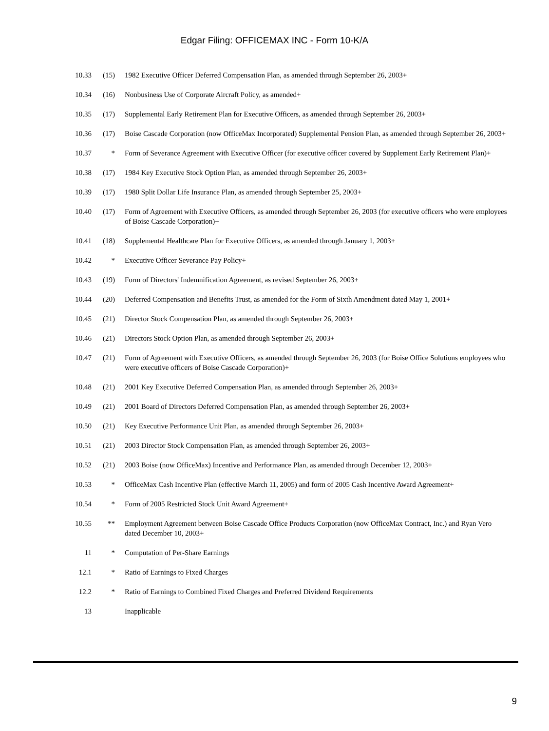Edgar Filing: OFFICEMAX INC - Form 10-K/A
| 10.33 | (15) | 1982 Executive Officer Deferred Compensation Plan, as amended through September 26, 2003+ |
| 10.34 | (16) | Nonbusiness Use of Corporate Aircraft Policy, as amended+ |
| 10.35 | (17) | Supplemental Early Retirement Plan for Executive Officers, as amended through September 26, 2003+ |
| 10.36 | (17) | Boise Cascade Corporation (now OfficeMax Incorporated) Supplemental Pension Plan, as amended through September 26, 2003+ |
| 10.37 | * | Form of Severance Agreement with Executive Officer (for executive officer covered by Supplement Early Retirement Plan)+ |
| 10.38 | (17) | 1984 Key Executive Stock Option Plan, as amended through September 26, 2003+ |
| 10.39 | (17) | 1980 Split Dollar Life Insurance Plan, as amended through September 25, 2003+ |
| 10.40 | (17) | Form of Agreement with Executive Officers, as amended through September 26, 2003 (for executive officers who were employees of Boise Cascade Corporation)+ |
| 10.41 | (18) | Supplemental Healthcare Plan for Executive Officers, as amended through January 1, 2003+ |
| 10.42 | * | Executive Officer Severance Pay Policy+ |
| 10.43 | (19) | Form of Directors' Indemnification Agreement, as revised September 26, 2003+ |
| 10.44 | (20) | Deferred Compensation and Benefits Trust, as amended for the Form of Sixth Amendment dated May 1, 2001+ |
| 10.45 | (21) | Director Stock Compensation Plan, as amended through September 26, 2003+ |
| 10.46 | (21) | Directors Stock Option Plan, as amended through September 26, 2003+ |
| 10.47 | (21) | Form of Agreement with Executive Officers, as amended through September 26, 2003 (for Boise Office Solutions employees who were executive officers of Boise Cascade Corporation)+ |
| 10.48 | (21) | 2001 Key Executive Deferred Compensation Plan, as amended through September 26, 2003+ |
| 10.49 | (21) | 2001 Board of Directors Deferred Compensation Plan, as amended through September 26, 2003+ |
| 10.50 | (21) | Key Executive Performance Unit Plan, as amended through September 26, 2003+ |
| 10.51 | (21) | 2003 Director Stock Compensation Plan, as amended through September 26, 2003+ |
| 10.52 | (21) | 2003 Boise (now OfficeMax) Incentive and Performance Plan, as amended through December 12, 2003+ |
| 10.53 | * | OfficeMax Cash Incentive Plan (effective March 11, 2005) and form of 2005 Cash Incentive Award Agreement+ |
| 10.54 | * | Form of 2005 Restricted Stock Unit Award Agreement+ |
| 10.55 | ** | Employment Agreement between Boise Cascade Office Products Corporation (now OfficeMax Contract, Inc.) and Ryan Vero dated December 10, 2003+ |
| 11 | * | Computation of Per-Share Earnings |
| 12.1 | * | Ratio of Earnings to Fixed Charges |
| 12.2 | * | Ratio of Earnings to Combined Fixed Charges and Preferred Dividend Requirements |
| 13 | | Inapplicable |
9